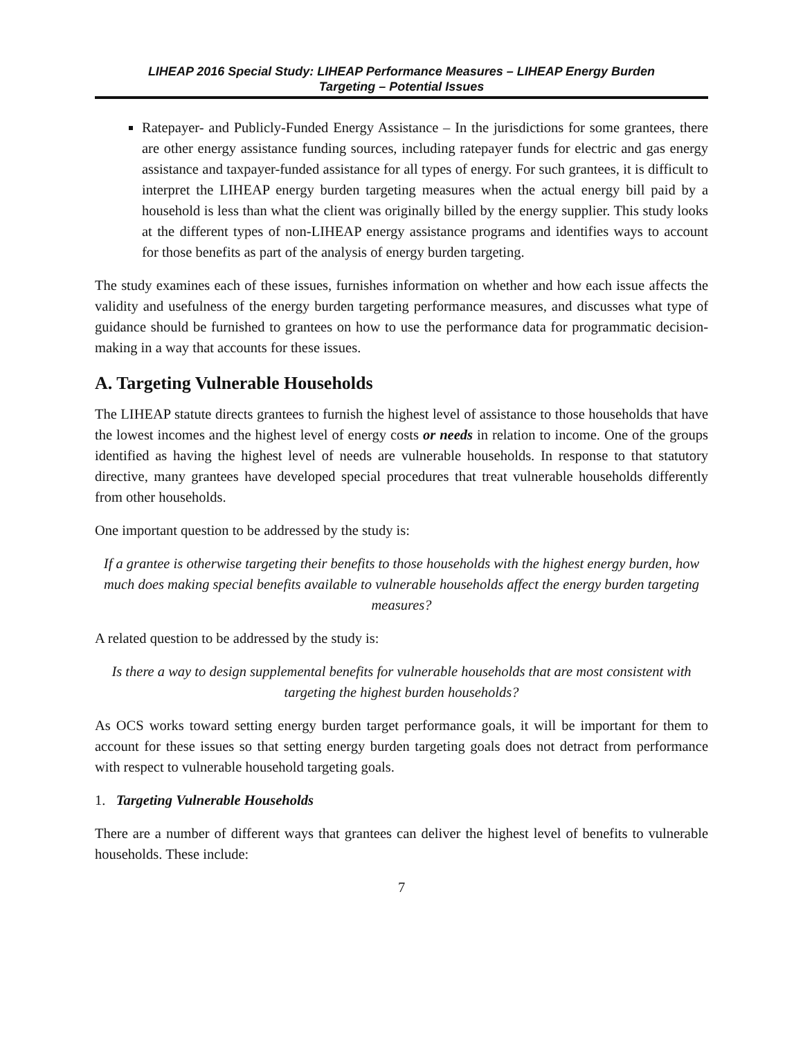LIHEAP 2016 Special Study: LIHEAP Performance Measures – LIHEAP Energy Burden
Targeting – Potential Issues
Ratepayer- and Publicly-Funded Energy Assistance – In the jurisdictions for some grantees, there are other energy assistance funding sources, including ratepayer funds for electric and gas energy assistance and taxpayer-funded assistance for all types of energy. For such grantees, it is difficult to interpret the LIHEAP energy burden targeting measures when the actual energy bill paid by a household is less than what the client was originally billed by the energy supplier. This study looks at the different types of non-LIHEAP energy assistance programs and identifies ways to account for those benefits as part of the analysis of energy burden targeting.
The study examines each of these issues, furnishes information on whether and how each issue affects the validity and usefulness of the energy burden targeting performance measures, and discusses what type of guidance should be furnished to grantees on how to use the performance data for programmatic decision-making in a way that accounts for these issues.
A. Targeting Vulnerable Households
The LIHEAP statute directs grantees to furnish the highest level of assistance to those households that have the lowest incomes and the highest level of energy costs or needs in relation to income. One of the groups identified as having the highest level of needs are vulnerable households. In response to that statutory directive, many grantees have developed special procedures that treat vulnerable households differently from other households.
One important question to be addressed by the study is:
If a grantee is otherwise targeting their benefits to those households with the highest energy burden, how much does making special benefits available to vulnerable households affect the energy burden targeting measures?
A related question to be addressed by the study is:
Is there a way to design supplemental benefits for vulnerable households that are most consistent with targeting the highest burden households?
As OCS works toward setting energy burden target performance goals, it will be important for them to account for these issues so that setting energy burden targeting goals does not detract from performance with respect to vulnerable household targeting goals.
1. Targeting Vulnerable Households
There are a number of different ways that grantees can deliver the highest level of benefits to vulnerable households. These include:
7